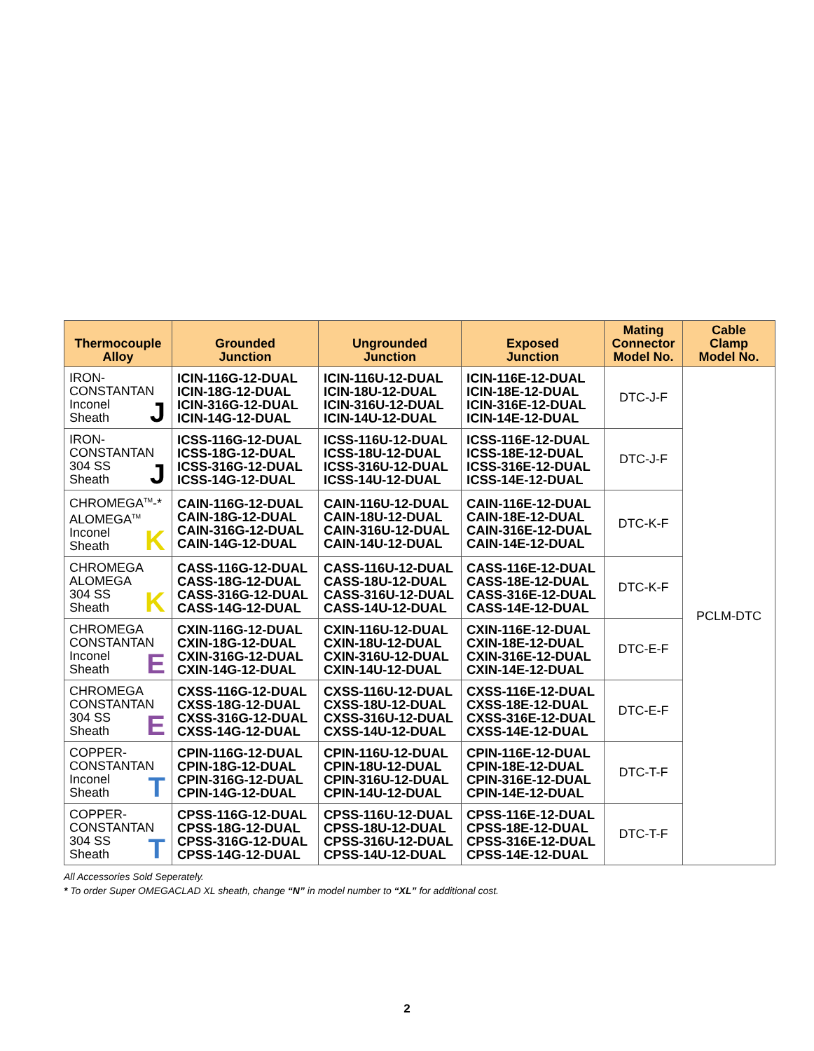| Thermocouple Alloy | Grounded Junction | Ungrounded Junction | Exposed Junction | Mating Connector Model No. | Cable Clamp Model No. |
| --- | --- | --- | --- | --- | --- |
| IRON- CONSTANTAN Inconel Sheath J | ICIN-116G-12-DUAL ICIN-18G-12-DUAL ICIN-316G-12-DUAL ICIN-14G-12-DUAL | ICIN-116U-12-DUAL ICIN-18U-12-DUAL ICIN-316U-12-DUAL ICIN-14U-12-DUAL | ICIN-116E-12-DUAL ICIN-18E-12-DUAL ICIN-316E-12-DUAL ICIN-14E-12-DUAL | DTC-J-F | PCLM-DTC |
| IRON- CONSTANTAN 304 SS Sheath J | ICSS-116G-12-DUAL ICSS-18G-12-DUAL ICSS-316G-12-DUAL ICSS-14G-12-DUAL | ICSS-116U-12-DUAL ICSS-18U-12-DUAL ICSS-316U-12-DUAL ICSS-14U-12-DUAL | ICSS-116E-12-DUAL ICSS-18E-12-DUAL ICSS-316E-12-DUAL ICSS-14E-12-DUAL | DTC-J-F | |
| CHROMEGA<sup>TM</sup>-* ALOMEGA<sup>TM</sup> Inconel Sheath K | CAIN-116G-12-DUAL CAIN-18G-12-DUAL CAIN-316G-12-DUAL CAIN-14G-12-DUAL | CAIN-116U-12-DUAL CAIN-18U-12-DUAL CAIN-316U-12-DUAL CAIN-14U-12-DUAL | CAIN-116E-12-DUAL CAIN-18E-12-DUAL CAIN-316E-12-DUAL CAIN-14E-12-DUAL | DTC-K-F | |
| CHROMEGA ALOMEGA 304 SS Sheath K | CASS-116G-12-DUAL CASS-18G-12-DUAL CASS-316G-12-DUAL CASS-14G-12-DUAL | CASS-116U-12-DUAL CASS-18U-12-DUAL CASS-316U-12-DUAL CASS-14U-12-DUAL | CASS-116E-12-DUAL CASS-18E-12-DUAL CASS-316E-12-DUAL CASS-14E-12-DUAL | DTC-K-F | |
| CHROMEGA CONSTANTAN Inconel Sheath E | CXIN-116G-12-DUAL CXIN-18G-12-DUAL CXIN-316G-12-DUAL CXIN-14G-12-DUAL | CXIN-116U-12-DUAL CXIN-18U-12-DUAL CXIN-316U-12-DUAL CXIN-14U-12-DUAL | CXIN-116E-12-DUAL CXIN-18E-12-DUAL CXIN-316E-12-DUAL CXIN-14E-12-DUAL | DTC-E-F | |
| CHROMEGA CONSTANTAN 304 SS Sheath E | CXSS-116G-12-DUAL CXSS-18G-12-DUAL CXSS-316G-12-DUAL CXSS-14G-12-DUAL | CXSS-116U-12-DUAL CXSS-18U-12-DUAL CXSS-316U-12-DUAL CXSS-14U-12-DUAL | CXSS-116E-12-DUAL CXSS-18E-12-DUAL CXSS-316E-12-DUAL CXSS-14E-12-DUAL | DTC-E-F | |
| COPPER- CONSTANTAN Inconel Sheath T | CPIN-116G-12-DUAL CPIN-18G-12-DUAL CPIN-316G-12-DUAL CPIN-14G-12-DUAL | CPIN-116U-12-DUAL CPIN-18U-12-DUAL CPIN-316U-12-DUAL CPIN-14U-12-DUAL | CPIN-116E-12-DUAL CPIN-18E-12-DUAL CPIN-316E-12-DUAL CPIN-14E-12-DUAL | DTC-T-F | |
| COPPER- CONSTANTAN 304 SS Sheath T | CPSS-116G-12-DUAL CPSS-18G-12-DUAL CPSS-316G-12-DUAL CPSS-14G-12-DUAL | CPSS-116U-12-DUAL CPSS-18U-12-DUAL CPSS-316U-12-DUAL CPSS-14U-12-DUAL | CPSS-116E-12-DUAL CPSS-18E-12-DUAL CPSS-316E-12-DUAL CPSS-14E-12-DUAL | DTC-T-F | |
All Accessories Sold Seperately.
* To order Super OMEGACLAD XL sheath, change “N” in model number to “XL” for additional cost.
2